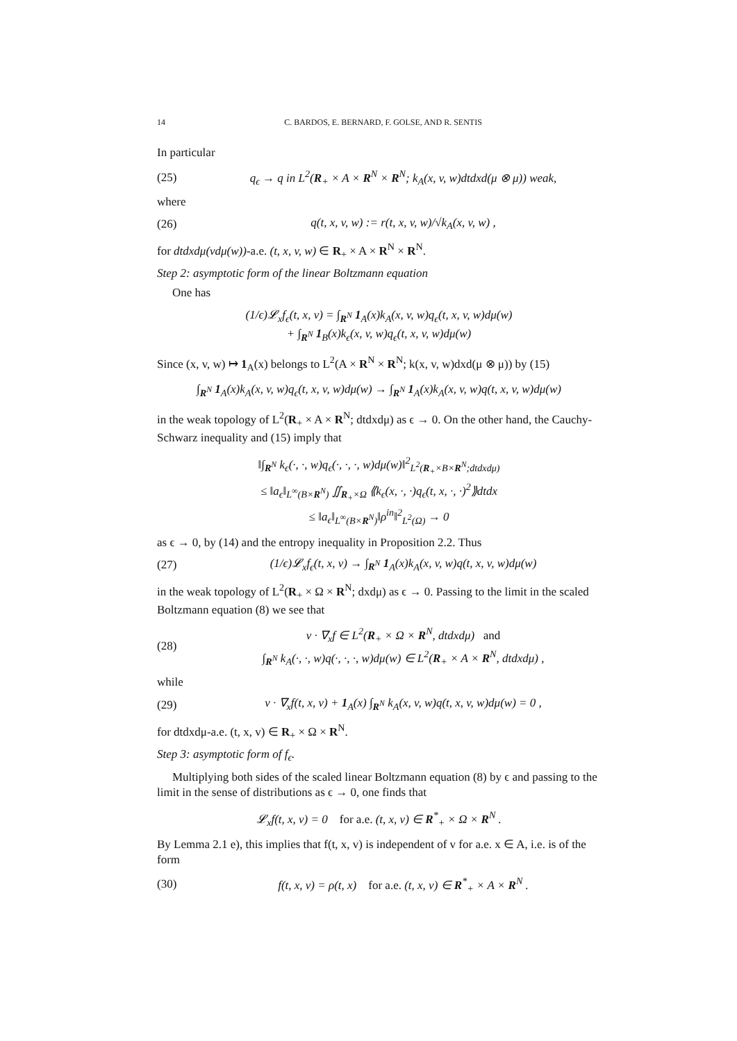14 C. BARDOS, E. BERNARD, F. GOLSE, AND R. SENTIS
In particular
(25) q<sub>ϵ</sub> → q in L<sup>2</sup>(R<sub>+</sub> × A × R<sup>N</sup> × R<sup>N</sup>; k<sub>A</sub>(x, v, w)dtdxd(μ ⊗ μ)) weak,
where
(26) q(t, x, v, w) := r(t, x, v, w)/√k<sub>A</sub>(x, v, w) ,
for dtdxdμ(vdμ(w))-a.e. (t, x, v, w) ∈ R<sub>+</sub> × A × R<sup>N</sup> × R<sup>N</sup>.
Step 2: asymptotic form of the linear Boltzmann equation
One has
(1/ϵ)𝓛<sub>x</sub>f<sub>ϵ</sub>(t, x, v) = ∫<sub>R<sup>N</sup></sub> 1<sub>A</sub>(x)k<sub>A</sub>(x, v, w)q<sub>ϵ</sub>(t, x, v, w)dμ(w)
+ ∫<sub>R<sup>N</sup></sub> 1<sub>B</sub>(x)k<sub>ϵ</sub>(x, v, w)q<sub>ϵ</sub>(t, x, v, w)dμ(w)
Since (x, v, w) ↦ 1<sub>A</sub>(x) belongs to L<sup>2</sup>(A × R<sup>N</sup> × R<sup>N</sup>; k(x, v, w)dxd(μ ⊗ μ)) by (15)
∫<sub>R<sup>N</sup></sub> 1<sub>A</sub>(x)k<sub>A</sub>(x, v, w)q<sub>ϵ</sub>(t, x, v, w)dμ(w) → ∫<sub>R<sup>N</sup></sub> 1<sub>A</sub>(x)k<sub>A</sub>(x, v, w)q(t, x, v, w)dμ(w)
in the weak topology of L<sup>2</sup>(R<sub>+</sub> × A × R<sup>N</sup>; dtdxdμ) as ϵ → 0. On the other hand, the Cauchy-Schwarz inequality and (15) imply that
‖∫<sub>R<sup>N</sup></sub> k<sub>ϵ</sub>(·, ·, w)q<sub>ϵ</sub>(·, ·, ·, w)dμ(w)‖<sup>2</sup><sub>L<sup>2</sup>(R<sub>+</sub>×B×R<sup>N</sup>;dtdxdμ)</sub>
≤ ‖a<sub>ϵ</sub>‖<sub>L<sup>∞</sup>(B×R<sup>N</sup>)</sub> ∬<sub>R<sub>+</sub>×Ω</sub> ⟪k<sub>ϵ</sub>(x, ·, ·)q<sub>ϵ</sub>(t, x, ·, ·)<sup>2</sup>⟫dtdx
≤ ‖a<sub>ϵ</sub>‖<sub>L<sup>∞</sup>(B×R<sup>N</sup>)</sub>‖ρ<sup>in</sup>‖<sup>2</sup><sub>L<sup>2</sup>(Ω)</sub> → 0
as ϵ → 0, by (14) and the entropy inequality in Proposition 2.2. Thus
(27) (1/ϵ)𝓛<sub>x</sub>f<sub>ϵ</sub>(t, x, v) → ∫<sub>R<sup>N</sup></sub> 1<sub>A</sub>(x)k<sub>A</sub>(x, v, w)q(t, x, v, w)dμ(w)
in the weak topology of L<sup>2</sup>(R<sub>+</sub> × Ω × R<sup>N</sup>; dxdμ) as ϵ → 0. Passing to the limit in the scaled Boltzmann equation (8) we see that
(28) v · ∇<sub>x</sub>f ∈ L<sup>2</sup>(R<sub>+</sub> × Ω × R<sup>N</sup>, dtdxdμ) and
∫<sub>R<sup>N</sup></sub> k<sub>A</sub>(·, ·, w)q(·, ·, ·, w)dμ(w) ∈ L<sup>2</sup>(R<sub>+</sub> × A × R<sup>N</sup>, dtdxdμ) ,
while
(29) v · ∇<sub>x</sub>f(t, x, v) + 1<sub>A</sub>(x) ∫<sub>R<sup>N</sup></sub> k<sub>A</sub>(x, v, w)q(t, x, v, w)dμ(w) = 0 ,
for dtdxdμ-a.e. (t, x, v) ∈ R<sub>+</sub> × Ω × R<sup>N</sup>.
Step 3: asymptotic form of f<sub>ϵ</sub>.
Multiplying both sides of the scaled linear Boltzmann equation (8) by ϵ and passing to the limit in the sense of distributions as ϵ → 0, one finds that
𝓛<sub>x</sub>f(t, x, v) = 0 for a.e. (t, x, v) ∈ R<sup>*</sup><sub>+</sub> × Ω × R<sup>N</sup> .
By Lemma 2.1 e), this implies that f(t, x, v) is independent of v for a.e. x ∈ A, i.e. is of the form
(30) f(t, x, v) = ρ(t, x) for a.e. (t, x, v) ∈ R<sup>*</sup><sub>+</sub> × A × R<sup>N</sup> .